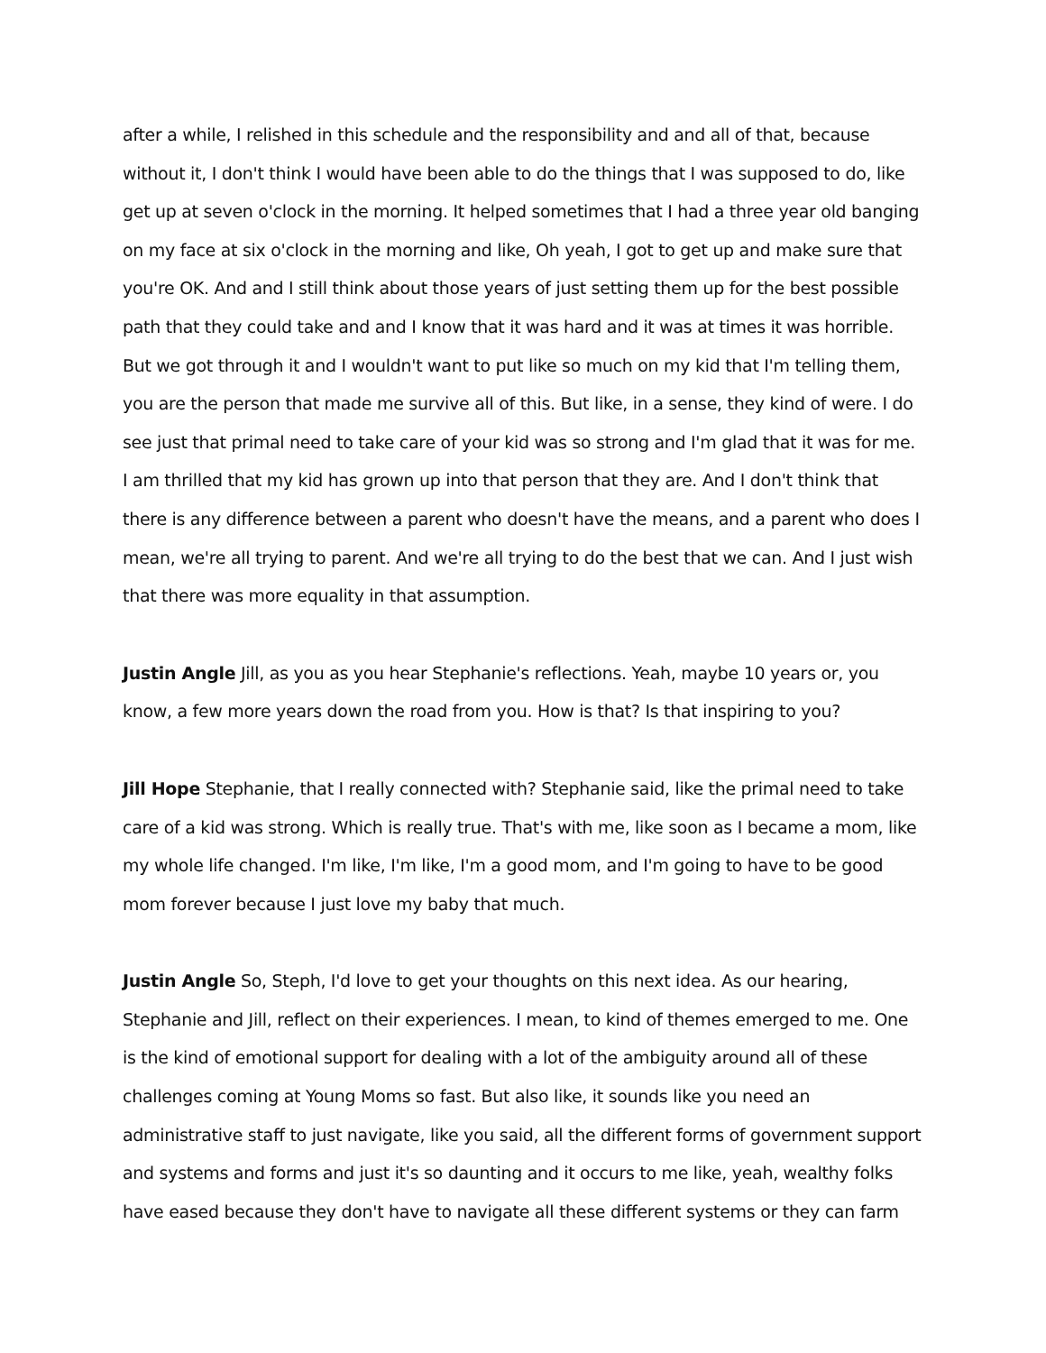after a while, I relished in this schedule and the responsibility and and all of that, because without it, I don't think I would have been able to do the things that I was supposed to do, like get up at seven o'clock in the morning. It helped sometimes that I had a three year old banging on my face at six o'clock in the morning and like, Oh yeah, I got to get up and make sure that you're OK. And and I still think about those years of just setting them up for the best possible path that they could take and and I know that it was hard and it was at times it was horrible. But we got through it and I wouldn't want to put like so much on my kid that I'm telling them, you are the person that made me survive all of this. But like, in a sense, they kind of were. I do see just that primal need to take care of your kid was so strong and I'm glad that it was for me. I am thrilled that my kid has grown up into that person that they are. And I don't think that there is any difference between a parent who doesn't have the means, and a parent who does I mean, we're all trying to parent. And we're all trying to do the best that we can. And I just wish that there was more equality in that assumption.
Justin Angle Jill, as you as you hear Stephanie's reflections. Yeah, maybe 10 years or, you know, a few more years down the road from you. How is that? Is that inspiring to you?
Jill Hope Stephanie, that I really connected with? Stephanie said, like the primal need to take care of a kid was strong. Which is really true. That's with me, like soon as I became a mom, like my whole life changed. I'm like, I'm like, I'm a good mom, and I'm going to have to be good mom forever because I just love my baby that much.
Justin Angle So, Steph, I'd love to get your thoughts on this next idea. As our hearing, Stephanie and Jill, reflect on their experiences. I mean, to kind of themes emerged to me. One is the kind of emotional support for dealing with a lot of the ambiguity around all of these challenges coming at Young Moms so fast. But also like, it sounds like you need an administrative staff to just navigate, like you said, all the different forms of government support and systems and forms and just it's so daunting and it occurs to me like, yeah, wealthy folks have eased because they don't have to navigate all these different systems or they can farm